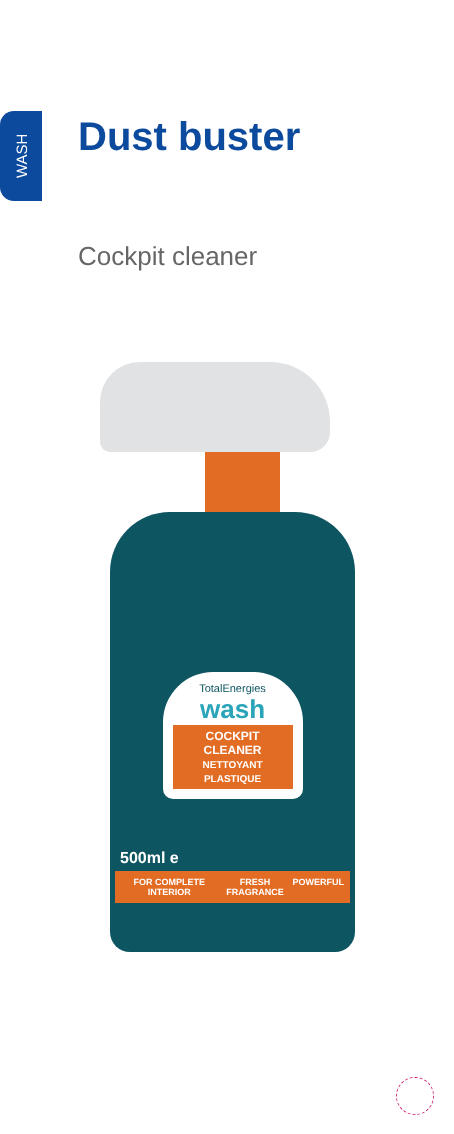WASH
Dust buster
Cockpit cleaner
TotalEnergies
wash
COCKPIT CLEANER
NETTOYANT PLASTIQUE
500ml e
FOR COMPLETE INTERIOR FRESH FRAGRANCE POWERFUL